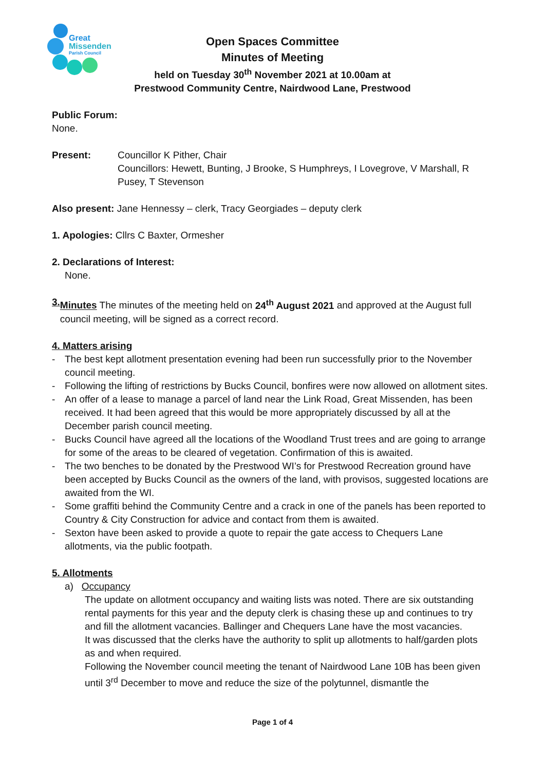Great
Missenden
Parish Council
Open Spaces Committee
Minutes of Meeting
held on Tuesday 30<sup>th</sup> November 2021 at 10.00am at
Prestwood Community Centre, Nairdwood Lane, Prestwood
Public Forum:
None.
Present: Councillor K Pither, Chair
Councillors: Hewett, Bunting, J Brooke, S Humphreys, I Lovegrove, V Marshall, R Pusey, T Stevenson
Also present: Jane Hennessy – clerk, Tracy Georgiades – deputy clerk
1. Apologies: Cllrs C Baxter, Ormesher
2. Declarations of Interest:
None.
3. Minutes The minutes of the meeting held on 24<sup>th</sup> August 2021 and approved at the August full council meeting, will be signed as a correct record.
4. Matters arising
- The best kept allotment presentation evening had been run successfully prior to the November council meeting.
- Following the lifting of restrictions by Bucks Council, bonfires were now allowed on allotment sites.
- An offer of a lease to manage a parcel of land near the Link Road, Great Missenden, has been received. It had been agreed that this would be more appropriately discussed by all at the December parish council meeting.
- Bucks Council have agreed all the locations of the Woodland Trust trees and are going to arrange for some of the areas to be cleared of vegetation. Confirmation of this is awaited.
- The two benches to be donated by the Prestwood WI’s for Prestwood Recreation ground have been accepted by Bucks Council as the owners of the land, with provisos, suggested locations are awaited from the WI.
- Some graffiti behind the Community Centre and a crack in one of the panels has been reported to Country & City Construction for advice and contact from them is awaited.
- Sexton have been asked to provide a quote to repair the gate access to Chequers Lane allotments, via the public footpath.
5. Allotments
a) Occupancy
The update on allotment occupancy and waiting lists was noted. There are six outstanding rental payments for this year and the deputy clerk is chasing these up and continues to try and fill the allotment vacancies. Ballinger and Chequers Lane have the most vacancies.
It was discussed that the clerks have the authority to split up allotments to half/garden plots as and when required.
Following the November council meeting the tenant of Nairdwood Lane 10B has been given until 3<sup>rd</sup> December to move and reduce the size of the polytunnel, dismantle the
Page 1 of 4